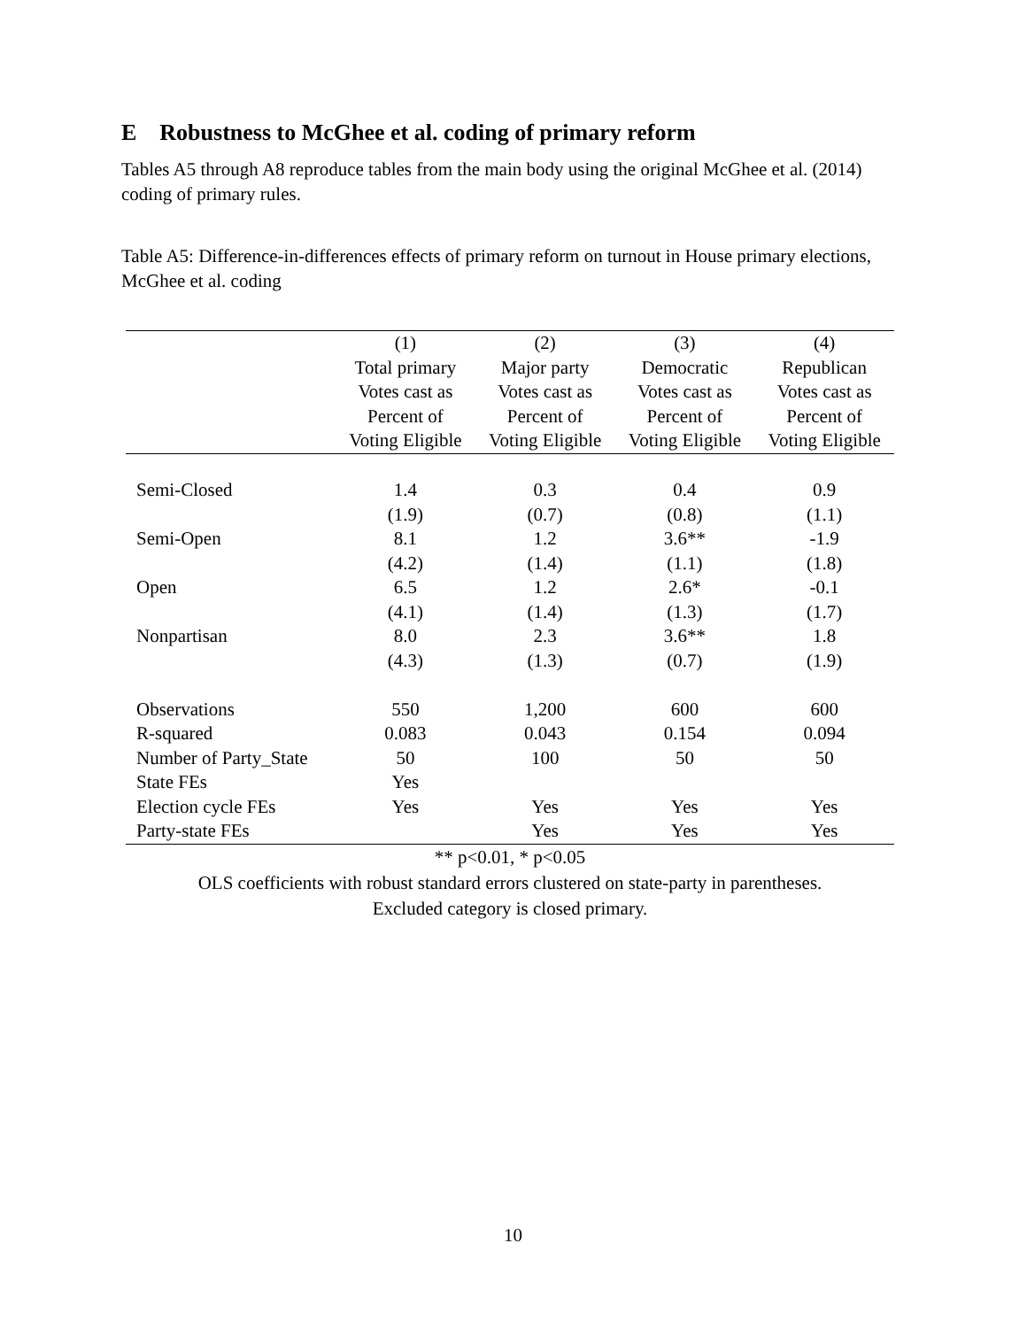E Robustness to McGhee et al. coding of primary reform
Tables A5 through A8 reproduce tables from the main body using the original McGhee et al. (2014) coding of primary rules.
Table A5: Difference-in-differences effects of primary reform on turnout in House primary elections, McGhee et al. coding
| | (1) | (2) | (3) | (4) |
| --- | --- | --- | --- | --- |
| | Total primary | Major party | Democratic | Republican |
| | Votes cast as | Votes cast as | Votes cast as | Votes cast as |
| | Percent of | Percent of | Percent of | Percent of |
| | Voting Eligible | Voting Eligible | Voting Eligible | Voting Eligible |
| Semi-Closed | 1.4 | 0.3 | 0.4 | 0.9 |
| | (1.9) | (0.7) | (0.8) | (1.1) |
| Semi-Open | 8.1 | 1.2 | 3.6** | -1.9 |
| | (4.2) | (1.4) | (1.1) | (1.8) |
| Open | 6.5 | 1.2 | 2.6* | -0.1 |
| | (4.1) | (1.4) | (1.3) | (1.7) |
| Nonpartisan | 8.0 | 2.3 | 3.6** | 1.8 |
| | (4.3) | (1.3) | (0.7) | (1.9) |
| Observations | 550 | 1,200 | 600 | 600 |
| R-squared | 0.083 | 0.043 | 0.154 | 0.094 |
| Number of Party_State | 50 | 100 | 50 | 50 |
| State FEs | Yes | | | |
| Election cycle FEs | Yes | Yes | Yes | Yes |
| Party-state FEs | | Yes | Yes | Yes |
** p<0.01, * p<0.05
OLS coefficients with robust standard errors clustered on state-party in parentheses.
Excluded category is closed primary.
10